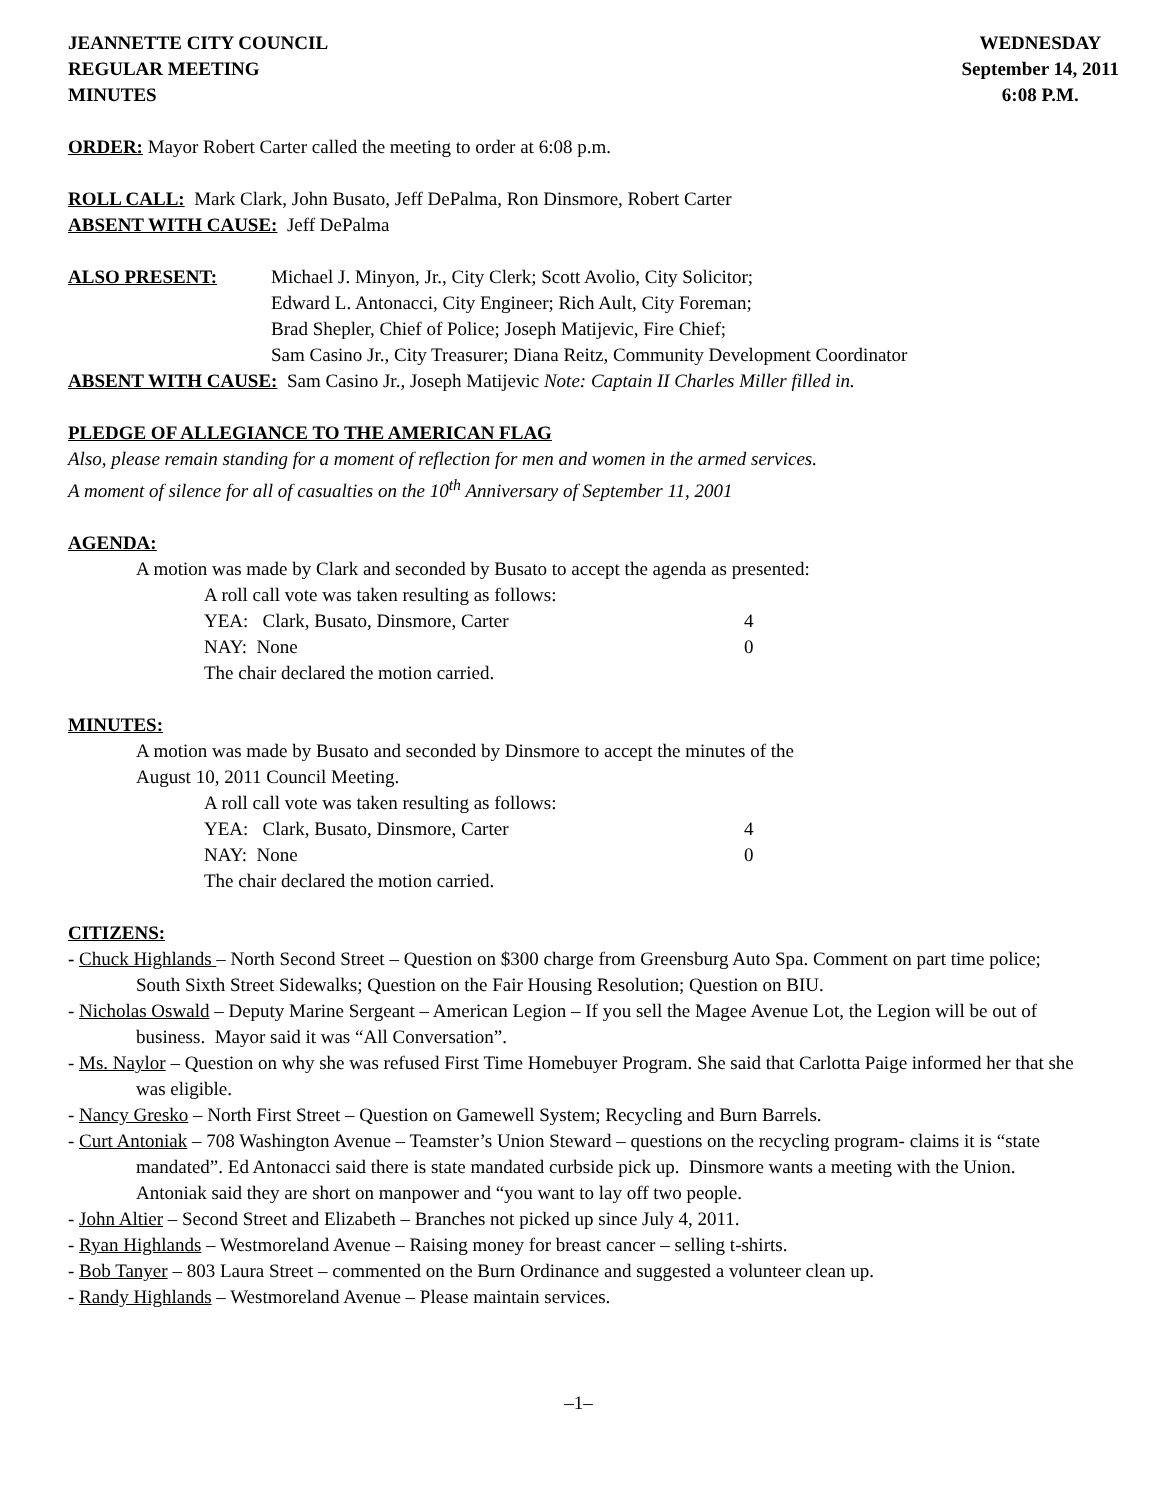JEANNETTE CITY COUNCIL
REGULAR MEETING
MINUTES
WEDNESDAY
September 14, 2011
6:08 P.M.
ORDER: Mayor Robert Carter called the meeting to order at 6:08 p.m.
ROLL CALL: Mark Clark, John Busato, Jeff DePalma, Ron Dinsmore, Robert Carter
ABSENT WITH CAUSE: Jeff DePalma
ALSO PRESENT: Michael J. Minyon, Jr., City Clerk; Scott Avolio, City Solicitor;
Edward L. Antonacci, City Engineer; Rich Ault, City Foreman;
Brad Shepler, Chief of Police; Joseph Matijevic, Fire Chief;
Sam Casino Jr., City Treasurer; Diana Reitz, Community Development Coordinator
ABSENT WITH CAUSE: Sam Casino Jr., Joseph Matijevic Note: Captain II Charles Miller filled in.
PLEDGE OF ALLEGIANCE TO THE AMERICAN FLAG
Also, please remain standing for a moment of reflection for men and women in the armed services.
A moment of silence for all of casualties on the 10<sup>th</sup> Anniversary of September 11, 2001
AGENDA:
A motion was made by Clark and seconded by Busato to accept the agenda as presented:
A roll call vote was taken resulting as follows:
YEA: Clark, Busato, Dinsmore, Carter 4
NAY: None 0
The chair declared the motion carried.
MINUTES:
A motion was made by Busato and seconded by Dinsmore to accept the minutes of the
August 10, 2011 Council Meeting.
A roll call vote was taken resulting as follows:
YEA: Clark, Busato, Dinsmore, Carter 4
NAY: None 0
The chair declared the motion carried.
CITIZENS:
- Chuck Highlands – North Second Street – Question on $300 charge from Greensburg Auto Spa. Comment on part time police; South Sixth Street Sidewalks; Question on the Fair Housing Resolution; Question on BIU.
- Nicholas Oswald – Deputy Marine Sergeant – American Legion – If you sell the Magee Avenue Lot, the Legion will be out of business. Mayor said it was “All Conversation”.
- Ms. Naylor – Question on why she was refused First Time Homebuyer Program. She said that Carlotta Paige informed her that she was eligible.
- Nancy Gresko – North First Street – Question on Gamewell System; Recycling and Burn Barrels.
- Curt Antoniak – 708 Washington Avenue – Teamster’s Union Steward – questions on the recycling program- claims it is “state mandated”. Ed Antonacci said there is state mandated curbside pick up. Dinsmore wants a meeting with the Union. Antoniak said they are short on manpower and “you want to lay off two people.
- John Altier – Second Street and Elizabeth – Branches not picked up since July 4, 2011.
- Ryan Highlands – Westmoreland Avenue – Raising money for breast cancer – selling t-shirts.
- Bob Tanyer – 803 Laura Street – commented on the Burn Ordinance and suggested a volunteer clean up.
- Randy Highlands – Westmoreland Avenue – Please maintain services.
–1–